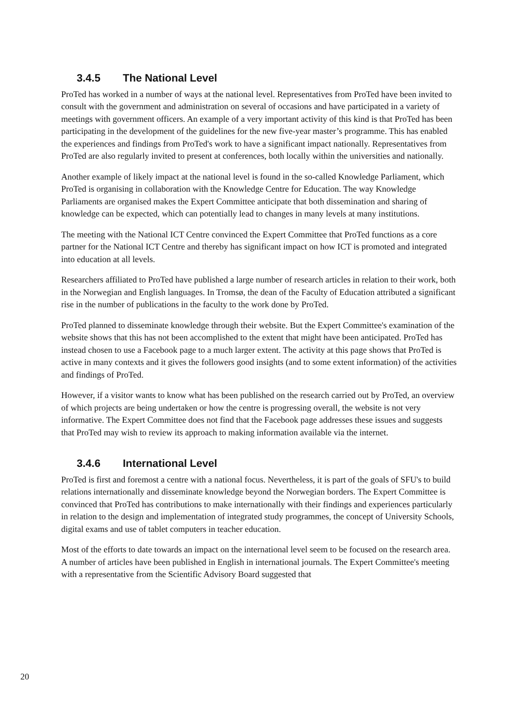3.4.5 The National Level
ProTed has worked in a number of ways at the national level. Representatives from ProTed have been invited to consult with the government and administration on several of occasions and have participated in a variety of meetings with government officers. An example of a very important activity of this kind is that ProTed has been participating in the development of the guidelines for the new five-year master’s programme. This has enabled the experiences and findings from ProTed's work to have a significant impact nationally. Representatives from ProTed are also regularly invited to present at conferences, both locally within the universities and nationally.
Another example of likely impact at the national level is found in the so-called Knowledge Parliament, which ProTed is organising in collaboration with the Knowledge Centre for Education. The way Knowledge Parliaments are organised makes the Expert Committee anticipate that both dissemination and sharing of knowledge can be expected, which can potentially lead to changes in many levels at many institutions.
The meeting with the National ICT Centre convinced the Expert Committee that ProTed functions as a core partner for the National ICT Centre and thereby has significant impact on how ICT is promoted and integrated into education at all levels.
Researchers affiliated to ProTed have published a large number of research articles in relation to their work, both in the Norwegian and English languages. In Tromsø, the dean of the Faculty of Education attributed a significant rise in the number of publications in the faculty to the work done by ProTed.
ProTed planned to disseminate knowledge through their website. But the Expert Committee's examination of the website shows that this has not been accomplished to the extent that might have been anticipated. ProTed has instead chosen to use a Facebook page to a much larger extent. The activity at this page shows that ProTed is active in many contexts and it gives the followers good insights (and to some extent information) of the activities and findings of ProTed.
However, if a visitor wants to know what has been published on the research carried out by ProTed, an overview of which projects are being undertaken or how the centre is progressing overall, the website is not very informative. The Expert Committee does not find that the Facebook page addresses these issues and suggests that ProTed may wish to review its approach to making information available via the internet.
3.4.6 International Level
ProTed is first and foremost a centre with a national focus. Nevertheless, it is part of the goals of SFU's to build relations internationally and disseminate knowledge beyond the Norwegian borders. The Expert Committee is convinced that ProTed has contributions to make internationally with their findings and experiences particularly in relation to the design and implementation of integrated study programmes, the concept of University Schools, digital exams and use of tablet computers in teacher education.
Most of the efforts to date towards an impact on the international level seem to be focused on the research area. A number of articles have been published in English in international journals. The Expert Committee's meeting with a representative from the Scientific Advisory Board suggested that
20